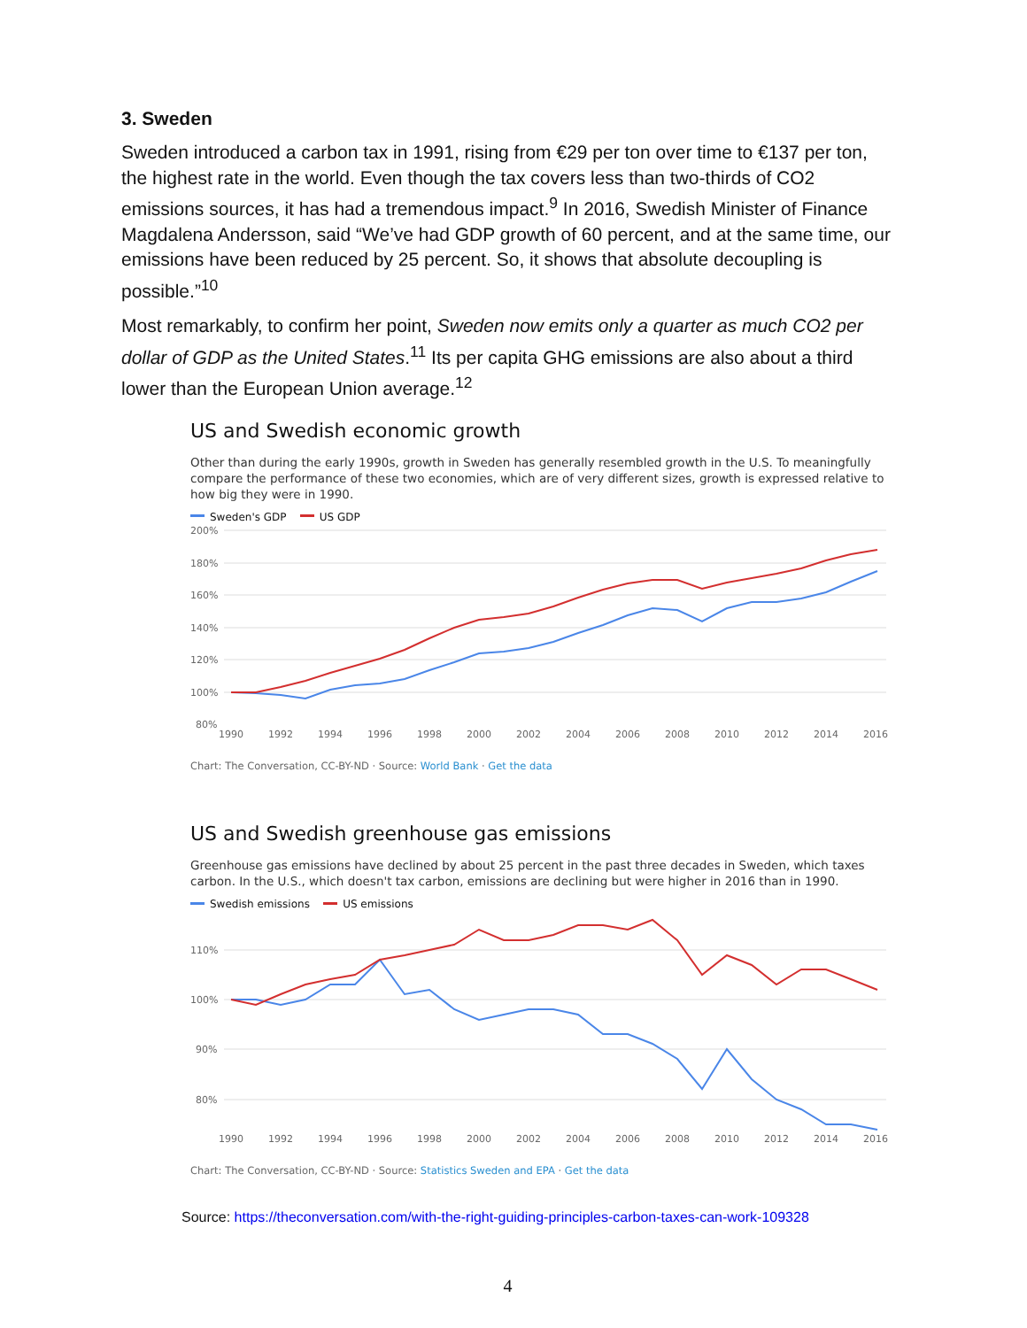3. Sweden
Sweden introduced a carbon tax in 1991, rising from €29 per ton over time to €137 per ton, the highest rate in the world. Even though the tax covers less than two-thirds of CO2 emissions sources, it has had a tremendous impact.<sup>9</sup> In 2016, Swedish Minister of Finance Magdalena Andersson, said “We’ve had GDP growth of 60 percent, and at the same time, our emissions have been reduced by 25 percent. So, it shows that absolute decoupling is possible.”<sup>10</sup>
Most remarkably, to confirm her point, Sweden now emits only a quarter as much CO2 per dollar of GDP as the United States.<sup>11</sup> Its per capita GHG emissions are also about a third lower than the European Union average.<sup>12</sup>
US and Swedish economic growth
Other than during the early 1990s, growth in Sweden has generally resembled growth in the U.S. To meaningfully compare the performance of these two economies, which are of very different sizes, growth is expressed relative to how big they were in 1990.
Sweden's GDP US GDP
200%
180%
160%
140%
120%
100%
80%
1990
1992
1994
1996
1998
2000
2002
2004
2006
2008
2010
2012
2014
2016
Chart: The Conversation, CC-BY-ND · Source: World Bank · Get the data
US and Swedish greenhouse gas emissions
Greenhouse gas emissions have declined by about 25 percent in the past three decades in Sweden, which taxes carbon. In the U.S., which doesn't tax carbon, emissions are declining but were higher in 2016 than in 1990.
Swedish emissions US emissions
110%
100%
90%
80%
1990
1992
1994
1996
1998
2000
2002
2004
2006
2008
2010
2012
2014
2016
Chart: The Conversation, CC-BY-ND · Source: Statistics Sweden and EPA · Get the data
Source: https://theconversation.com/with-the-right-guiding-principles-carbon-taxes-can-work-109328
4